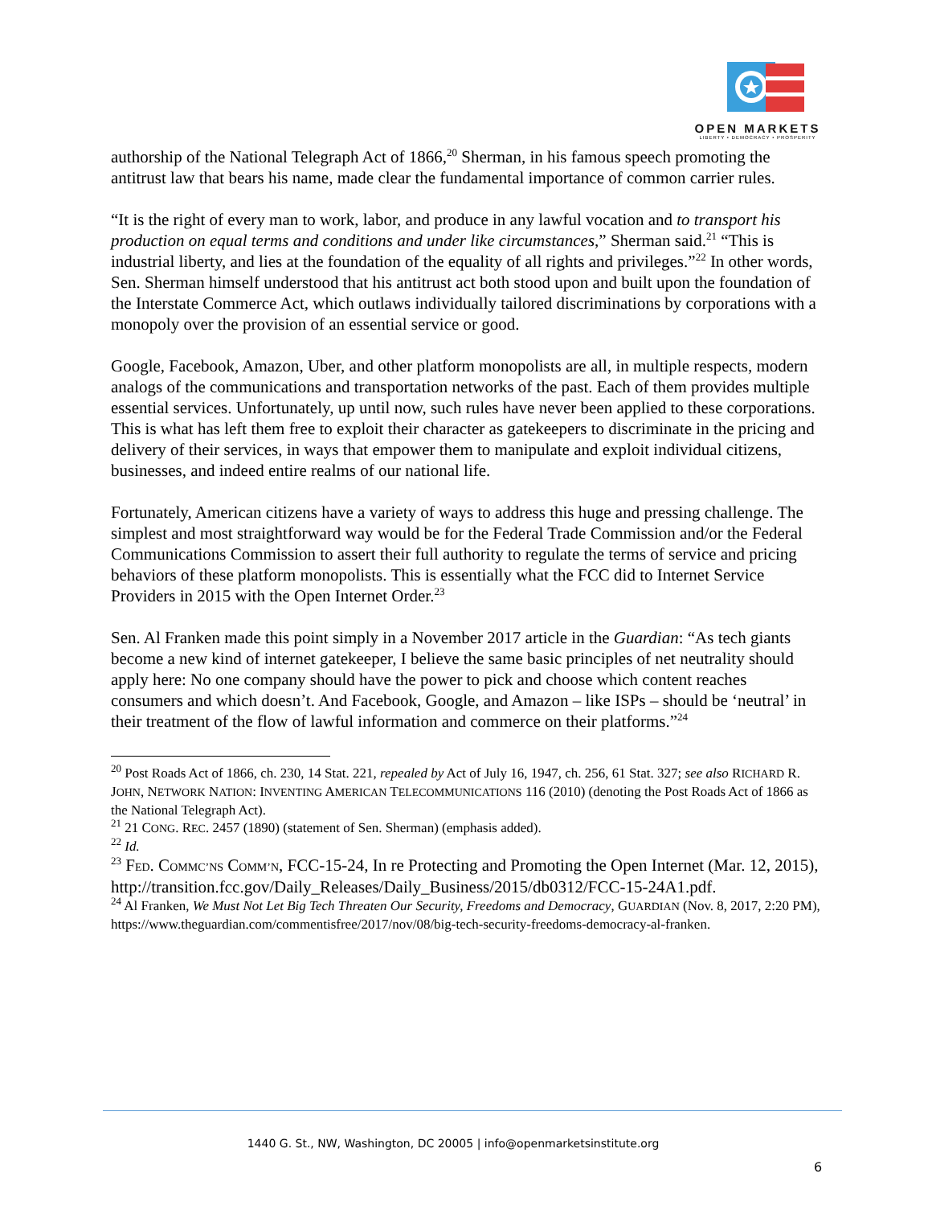OPEN MARKETS
LIBERTY • DEMOCRACY • PROSPERITY
authorship of the National Telegraph Act of 1866,<sup>20</sup> Sherman, in his famous speech promoting the antitrust law that bears his name, made clear the fundamental importance of common carrier rules.
“It is the right of every man to work, labor, and produce in any lawful vocation and to transport his production on equal terms and conditions and under like circumstances,” Sherman said.<sup>21</sup> “This is industrial liberty, and lies at the foundation of the equality of all rights and privileges.”<sup>22</sup> In other words, Sen. Sherman himself understood that his antitrust act both stood upon and built upon the foundation of the Interstate Commerce Act, which outlaws individually tailored discriminations by corporations with a monopoly over the provision of an essential service or good.
Google, Facebook, Amazon, Uber, and other platform monopolists are all, in multiple respects, modern analogs of the communications and transportation networks of the past. Each of them provides multiple essential services. Unfortunately, up until now, such rules have never been applied to these corporations. This is what has left them free to exploit their character as gatekeepers to discriminate in the pricing and delivery of their services, in ways that empower them to manipulate and exploit individual citizens, businesses, and indeed entire realms of our national life.
Fortunately, American citizens have a variety of ways to address this huge and pressing challenge. The simplest and most straightforward way would be for the Federal Trade Commission and/or the Federal Communications Commission to assert their full authority to regulate the terms of service and pricing behaviors of these platform monopolists. This is essentially what the FCC did to Internet Service Providers in 2015 with the Open Internet Order.<sup>23</sup>
Sen. Al Franken made this point simply in a November 2017 article in the Guardian: “As tech giants become a new kind of internet gatekeeper, I believe the same basic principles of net neutrality should apply here: No one company should have the power to pick and choose which content reaches consumers and which doesn’t. And Facebook, Google, and Amazon – like ISPs – should be ‘neutral’ in their treatment of the flow of lawful information and commerce on their platforms.”<sup>24</sup>
<sup>20</sup> Post Roads Act of 1866, ch. 230, 14 Stat. 221, repealed by Act of July 16, 1947, ch. 256, 61 Stat. 327; see also RICHARD R. JOHN, NETWORK NATION: INVENTING AMERICAN TELECOMMUNICATIONS 116 (2010) (denoting the Post Roads Act of 1866 as the National Telegraph Act).
<sup>21</sup> 21 CONG. REC. 2457 (1890) (statement of Sen. Sherman) (emphasis added).
<sup>22</sup> Id.
<sup>23</sup> FED. COMMC’NS COMM’N, FCC-15-24, In re Protecting and Promoting the Open Internet (Mar. 12, 2015), http://transition.fcc.gov/Daily_Releases/Daily_Business/2015/db0312/FCC-15-24A1.pdf.
<sup>24</sup> Al Franken, We Must Not Let Big Tech Threaten Our Security, Freedoms and Democracy, GUARDIAN (Nov. 8, 2017, 2:20 PM), https://www.theguardian.com/commentisfree/2017/nov/08/big-tech-security-freedoms-democracy-al-franken.
1440 G. St., NW, Washington, DC 20005 | info@openmarketsinstitute.org
6